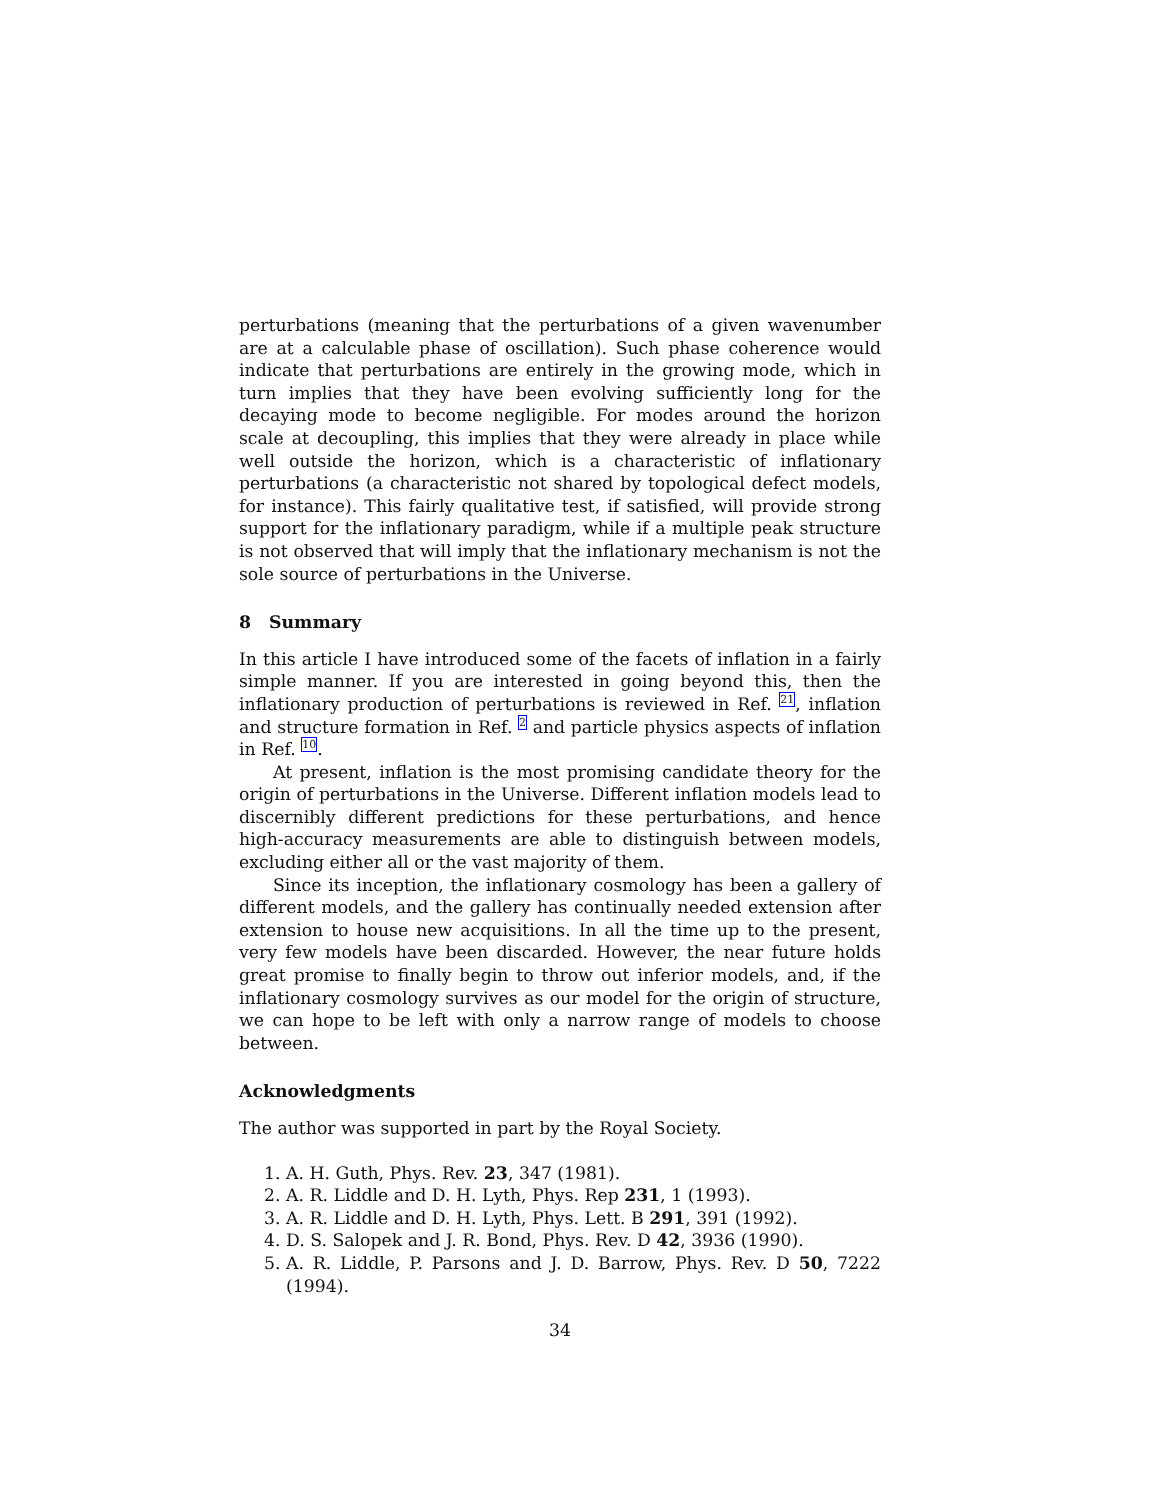perturbations (meaning that the perturbations of a given wavenumber are at a calculable phase of oscillation). Such phase coherence would indicate that perturbations are entirely in the growing mode, which in turn implies that they have been evolving sufficiently long for the decaying mode to become negligible. For modes around the horizon scale at decoupling, this implies that they were already in place while well outside the horizon, which is a characteristic of inflationary perturbations (a characteristic not shared by topological defect models, for instance). This fairly qualitative test, if satisfied, will provide strong support for the inflationary paradigm, while if a multiple peak structure is not observed that will imply that the inflationary mechanism is not the sole source of perturbations in the Universe.
8 Summary
In this article I have introduced some of the facets of inflation in a fairly simple manner. If you are interested in going beyond this, then the inflationary production of perturbations is reviewed in Ref. <sup>21</sup>, inflation and structure formation in Ref. <sup>2</sup> and particle physics aspects of inflation in Ref. <sup>10</sup>.
At present, inflation is the most promising candidate theory for the origin of perturbations in the Universe. Different inflation models lead to discernibly different predictions for these perturbations, and hence high-accuracy measurements are able to distinguish between models, excluding either all or the vast majority of them.
Since its inception, the inflationary cosmology has been a gallery of different models, and the gallery has continually needed extension after extension to house new acquisitions. In all the time up to the present, very few models have been discarded. However, the near future holds great promise to finally begin to throw out inferior models, and, if the inflationary cosmology survives as our model for the origin of structure, we can hope to be left with only a narrow range of models to choose between.
Acknowledgments
The author was supported in part by the Royal Society.
1. A. H. Guth, Phys. Rev. 23, 347 (1981).
2. A. R. Liddle and D. H. Lyth, Phys. Rep 231, 1 (1993).
3. A. R. Liddle and D. H. Lyth, Phys. Lett. B 291, 391 (1992).
4. D. S. Salopek and J. R. Bond, Phys. Rev. D 42, 3936 (1990).
5. A. R. Liddle, P. Parsons and J. D. Barrow, Phys. Rev. D 50, 7222 (1994).
34